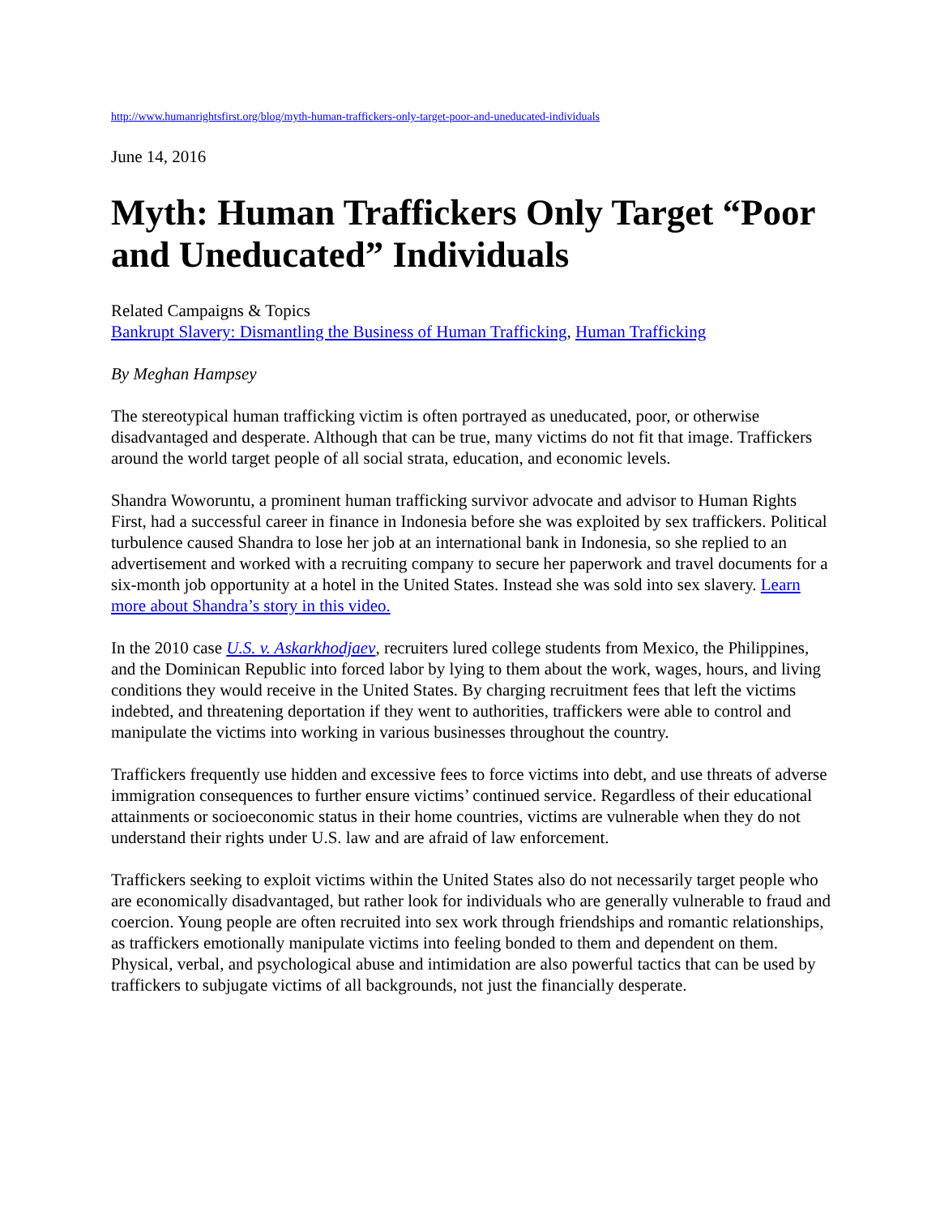http://www.humanrightsfirst.org/blog/myth-human-traffickers-only-target-poor-and-uneducated-individuals
June 14, 2016
Myth: Human Traffickers Only Target “Poor and Uneducated” Individuals
Related Campaigns & Topics
Bankrupt Slavery: Dismantling the Business of Human Trafficking, Human Trafficking
By Meghan Hampsey
The stereotypical human trafficking victim is often portrayed as uneducated, poor, or otherwise disadvantaged and desperate. Although that can be true, many victims do not fit that image. Traffickers around the world target people of all social strata, education, and economic levels.
Shandra Woworuntu, a prominent human trafficking survivor advocate and advisor to Human Rights First, had a successful career in finance in Indonesia before she was exploited by sex traffickers. Political turbulence caused Shandra to lose her job at an international bank in Indonesia, so she replied to an advertisement and worked with a recruiting company to secure her paperwork and travel documents for a six-month job opportunity at a hotel in the United States. Instead she was sold into sex slavery. Learn more about Shandra’s story in this video.
In the 2010 case U.S. v. Askarkhodjaev, recruiters lured college students from Mexico, the Philippines, and the Dominican Republic into forced labor by lying to them about the work, wages, hours, and living conditions they would receive in the United States. By charging recruitment fees that left the victims indebted, and threatening deportation if they went to authorities, traffickers were able to control and manipulate the victims into working in various businesses throughout the country.
Traffickers frequently use hidden and excessive fees to force victims into debt, and use threats of adverse immigration consequences to further ensure victims’ continued service. Regardless of their educational attainments or socioeconomic status in their home countries, victims are vulnerable when they do not understand their rights under U.S. law and are afraid of law enforcement.
Traffickers seeking to exploit victims within the United States also do not necessarily target people who are economically disadvantaged, but rather look for individuals who are generally vulnerable to fraud and coercion. Young people are often recruited into sex work through friendships and romantic relationships, as traffickers emotionally manipulate victims into feeling bonded to them and dependent on them. Physical, verbal, and psychological abuse and intimidation are also powerful tactics that can be used by traffickers to subjugate victims of all backgrounds, not just the financially desperate.